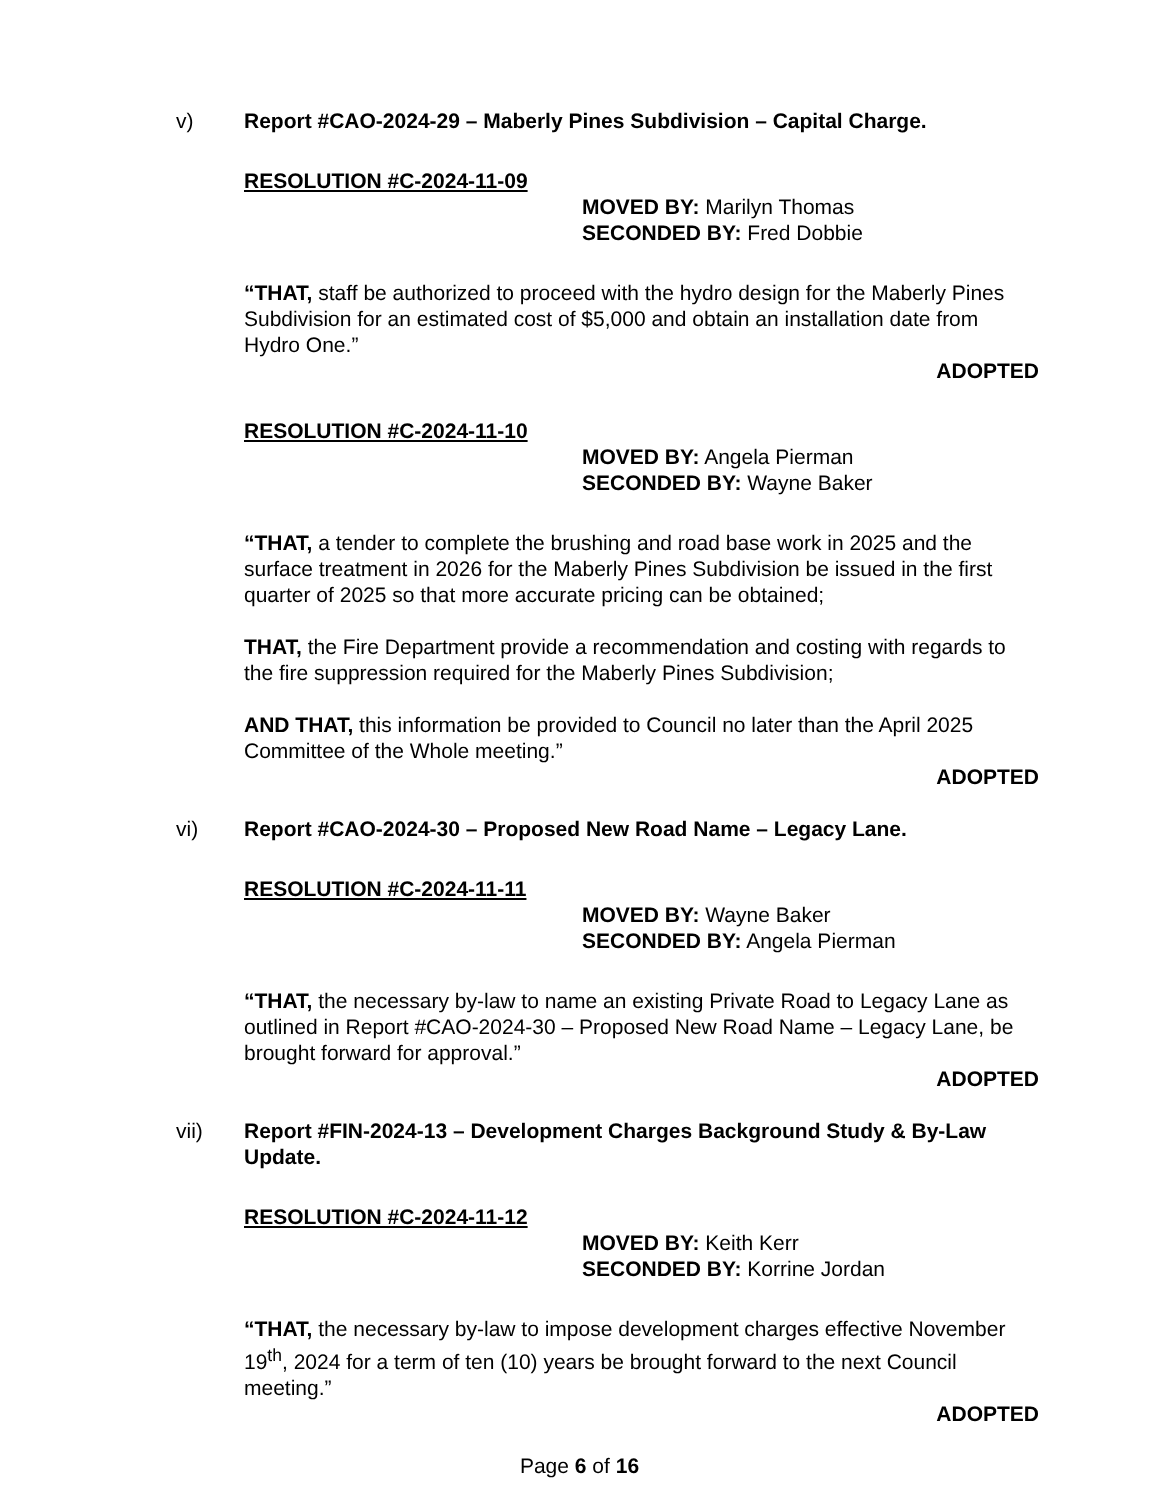v) Report #CAO-2024-29 – Maberly Pines Subdivision – Capital Charge.
RESOLUTION #C-2024-11-09
MOVED BY: Marilyn Thomas
SECONDED BY: Fred Dobbie
“THAT, staff be authorized to proceed with the hydro design for the Maberly Pines Subdivision for an estimated cost of $5,000 and obtain an installation date from Hydro One.”
ADOPTED
RESOLUTION #C-2024-11-10
MOVED BY: Angela Pierman
SECONDED BY: Wayne Baker
“THAT, a tender to complete the brushing and road base work in 2025 and the surface treatment in 2026 for the Maberly Pines Subdivision be issued in the first quarter of 2025 so that more accurate pricing can be obtained;
THAT, the Fire Department provide a recommendation and costing with regards to the fire suppression required for the Maberly Pines Subdivision;
AND THAT, this information be provided to Council no later than the April 2025 Committee of the Whole meeting.”
ADOPTED
vi) Report #CAO-2024-30 – Proposed New Road Name – Legacy Lane.
RESOLUTION #C-2024-11-11
MOVED BY: Wayne Baker
SECONDED BY: Angela Pierman
“THAT, the necessary by-law to name an existing Private Road to Legacy Lane as outlined in Report #CAO-2024-30 – Proposed New Road Name – Legacy Lane, be brought forward for approval.”
ADOPTED
vii) Report #FIN-2024-13 – Development Charges Background Study & By-Law Update.
RESOLUTION #C-2024-11-12
MOVED BY: Keith Kerr
SECONDED BY: Korrine Jordan
“THAT, the necessary by-law to impose development charges effective November 19<sup>th</sup>, 2024 for a term of ten (10) years be brought forward to the next Council meeting.”
ADOPTED
Page 6 of 16